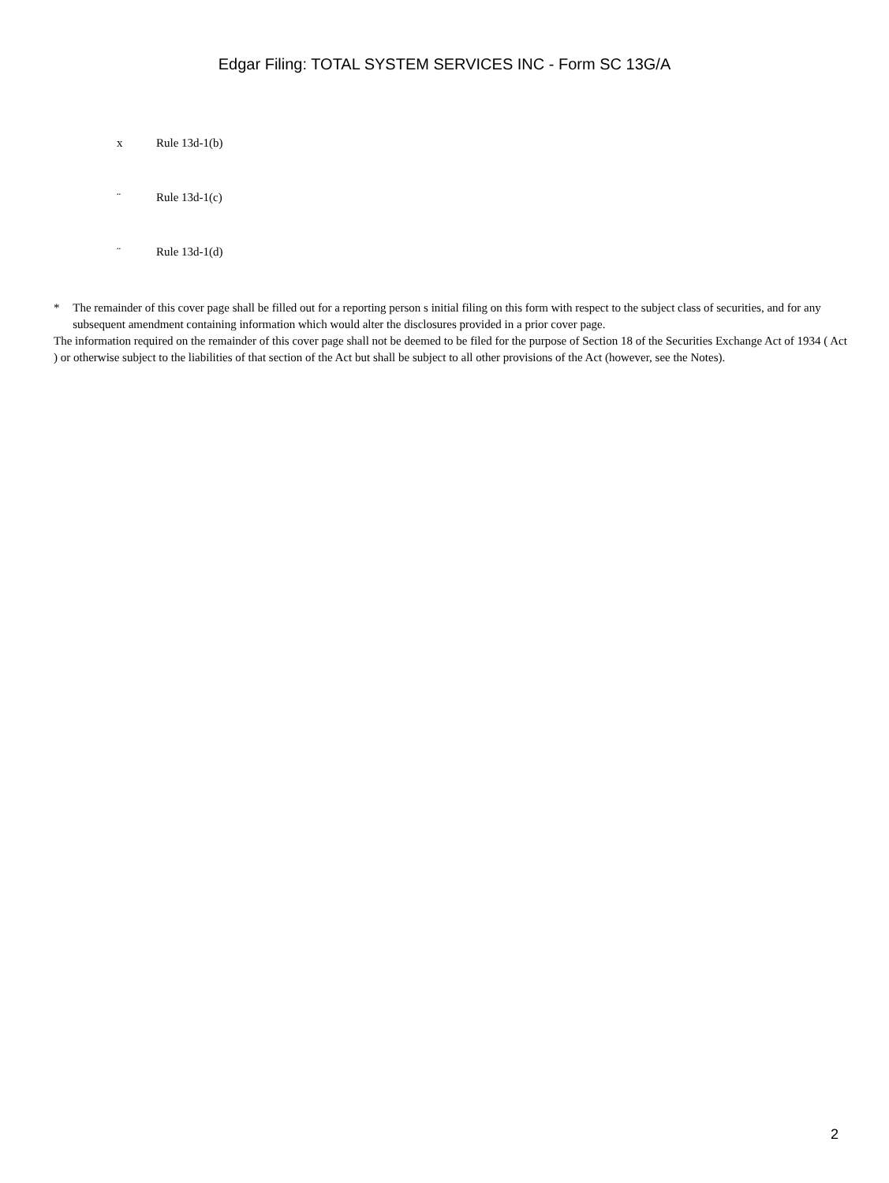Edgar Filing: TOTAL SYSTEM SERVICES INC - Form SC 13G/A
x Rule 13d-1(b)
¨ Rule 13d-1(c)
¨ Rule 13d-1(d)
* The remainder of this cover page shall be filled out for a reporting person s initial filing on this form with respect to the subject class of securities, and for any subsequent amendment containing information which would alter the disclosures provided in a prior cover page.
The information required on the remainder of this cover page shall not be deemed to be filed for the purpose of Section 18 of the Securities Exchange Act of 1934 ( Act ) or otherwise subject to the liabilities of that section of the Act but shall be subject to all other provisions of the Act (however, see the Notes).
2